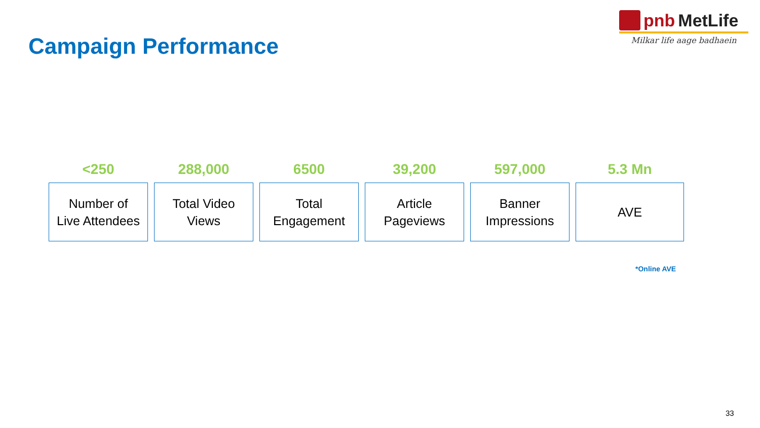pnb MetLife
Milkar life aage badhaein
Campaign Performance
<250
Number of
Live Attendees
288,000
Total Video
Views
6500
Total
Engagement
39,200
Article
Pageviews
597,000
Banner
Impressions
5.3 Mn
AVE
*Online AVE
33